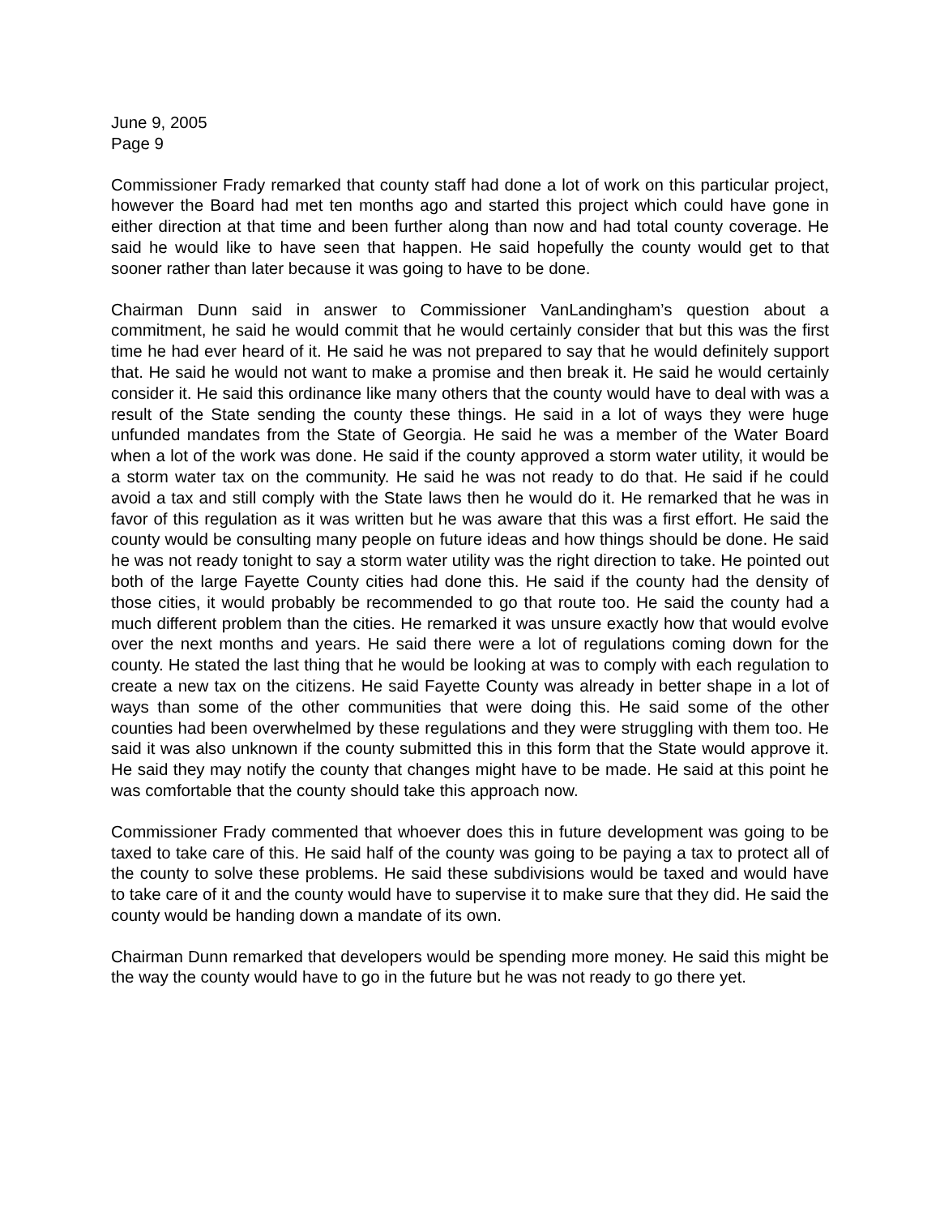June 9, 2005
Page 9
Commissioner Frady remarked that county staff had done a lot of work on this particular project, however the Board had met ten months ago and started this project which could have gone in either direction at that time and been further along than now and had total county coverage. He said he would like to have seen that happen. He said hopefully the county would get to that sooner rather than later because it was going to have to be done.
Chairman Dunn said in answer to Commissioner VanLandingham’s question about a commitment, he said he would commit that he would certainly consider that but this was the first time he had ever heard of it. He said he was not prepared to say that he would definitely support that. He said he would not want to make a promise and then break it. He said he would certainly consider it. He said this ordinance like many others that the county would have to deal with was a result of the State sending the county these things. He said in a lot of ways they were huge unfunded mandates from the State of Georgia. He said he was a member of the Water Board when a lot of the work was done. He said if the county approved a storm water utility, it would be a storm water tax on the community. He said he was not ready to do that. He said if he could avoid a tax and still comply with the State laws then he would do it. He remarked that he was in favor of this regulation as it was written but he was aware that this was a first effort. He said the county would be consulting many people on future ideas and how things should be done. He said he was not ready tonight to say a storm water utility was the right direction to take. He pointed out both of the large Fayette County cities had done this. He said if the county had the density of those cities, it would probably be recommended to go that route too. He said the county had a much different problem than the cities. He remarked it was unsure exactly how that would evolve over the next months and years. He said there were a lot of regulations coming down for the county. He stated the last thing that he would be looking at was to comply with each regulation to create a new tax on the citizens. He said Fayette County was already in better shape in a lot of ways than some of the other communities that were doing this. He said some of the other counties had been overwhelmed by these regulations and they were struggling with them too. He said it was also unknown if the county submitted this in this form that the State would approve it. He said they may notify the county that changes might have to be made. He said at this point he was comfortable that the county should take this approach now.
Commissioner Frady commented that whoever does this in future development was going to be taxed to take care of this. He said half of the county was going to be paying a tax to protect all of the county to solve these problems. He said these subdivisions would be taxed and would have to take care of it and the county would have to supervise it to make sure that they did. He said the county would be handing down a mandate of its own.
Chairman Dunn remarked that developers would be spending more money. He said this might be the way the county would have to go in the future but he was not ready to go there yet.